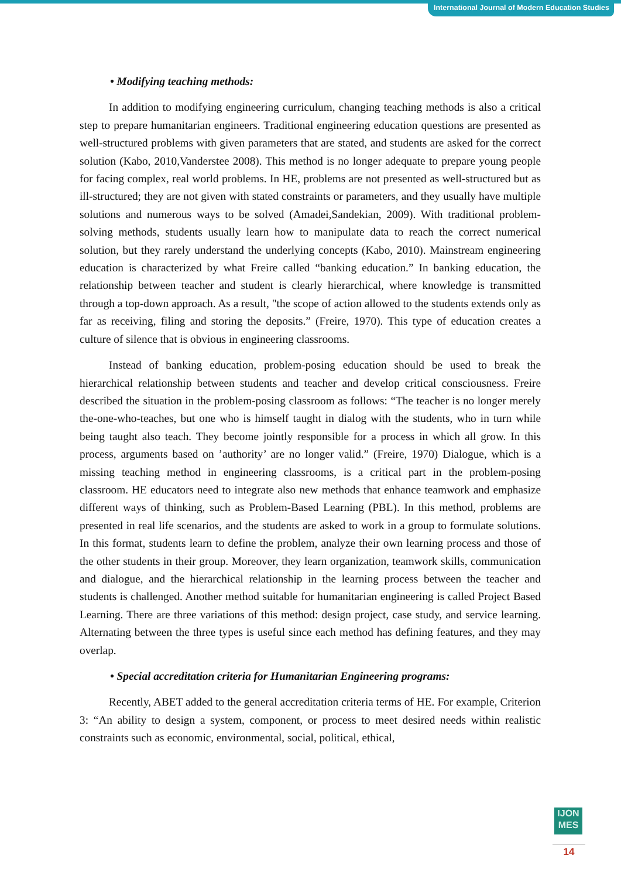International Journal of Modern Education Studies
• Modifying teaching methods:
In addition to modifying engineering curriculum, changing teaching methods is also a critical step to prepare humanitarian engineers. Traditional engineering education questions are presented as well-structured problems with given parameters that are stated, and students are asked for the correct solution (Kabo, 2010,Vanderstee 2008). This method is no longer adequate to prepare young people for facing complex, real world problems. In HE, problems are not presented as well-structured but as ill-structured; they are not given with stated constraints or parameters, and they usually have multiple solutions and numerous ways to be solved (Amadei,Sandekian, 2009). With traditional problem-solving methods, students usually learn how to manipulate data to reach the correct numerical solution, but they rarely understand the underlying concepts (Kabo, 2010). Mainstream engineering education is characterized by what Freire called “banking education.” In banking education, the relationship between teacher and student is clearly hierarchical, where knowledge is transmitted through a top-down approach. As a result, "the scope of action allowed to the students extends only as far as receiving, filing and storing the deposits.” (Freire, 1970). This type of education creates a culture of silence that is obvious in engineering classrooms.
Instead of banking education, problem-posing education should be used to break the hierarchical relationship between students and teacher and develop critical consciousness. Freire described the situation in the problem-posing classroom as follows: “The teacher is no longer merely the-one-who-teaches, but one who is himself taught in dialog with the students, who in turn while being taught also teach. They become jointly responsible for a process in which all grow. In this process, arguments based on ’authority’ are no longer valid.” (Freire, 1970) Dialogue, which is a missing teaching method in engineering classrooms, is a critical part in the problem-posing classroom. HE educators need to integrate also new methods that enhance teamwork and emphasize different ways of thinking, such as Problem-Based Learning (PBL). In this method, problems are presented in real life scenarios, and the students are asked to work in a group to formulate solutions. In this format, students learn to define the problem, analyze their own learning process and those of the other students in their group. Moreover, they learn organization, teamwork skills, communication and dialogue, and the hierarchical relationship in the learning process between the teacher and students is challenged. Another method suitable for humanitarian engineering is called Project Based Learning. There are three variations of this method: design project, case study, and service learning. Alternating between the three types is useful since each method has defining features, and they may overlap.
• Special accreditation criteria for Humanitarian Engineering programs:
Recently, ABET added to the general accreditation criteria terms of HE. For example, Criterion 3: “An ability to design a system, component, or process to meet desired needs within realistic constraints such as economic, environmental, social, political, ethical,
IJON
MES
14